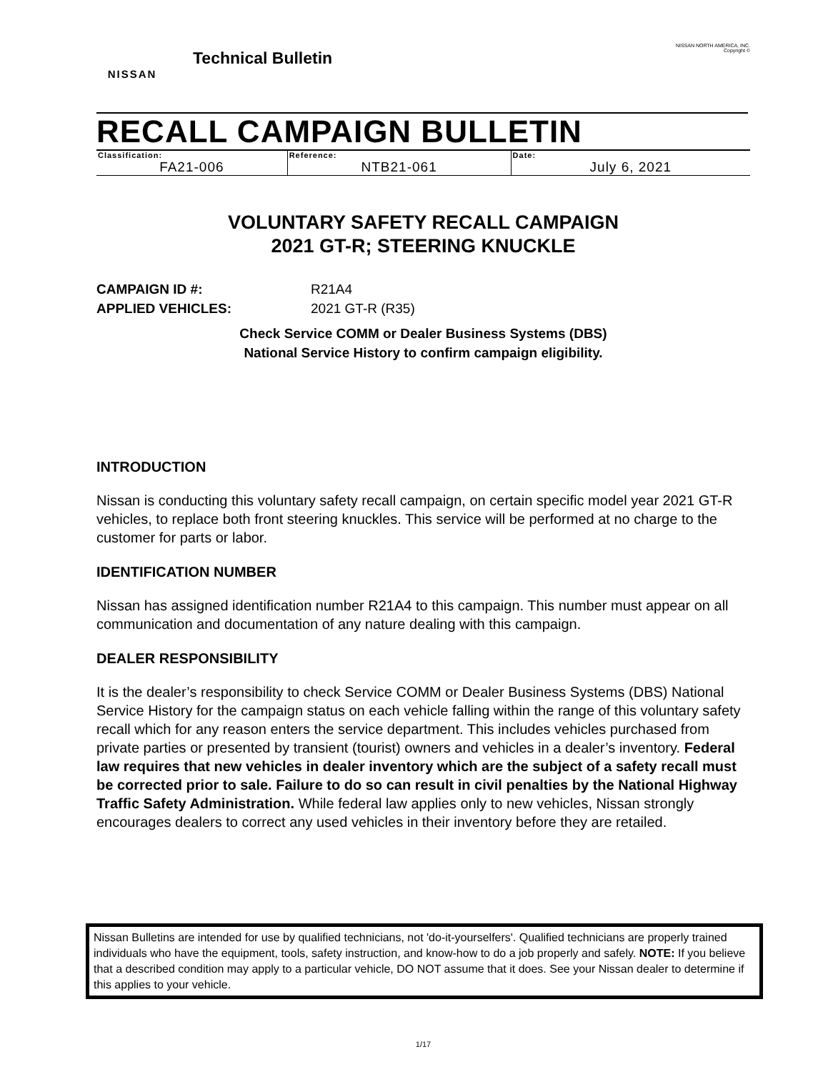NISSAN
Technical Bulletin
NISSAN NORTH AMERICA, INC.
Copyright ©
RECALL CAMPAIGN BULLETIN
| Classification: | Reference: | Date: |
| FA21-006 | NTB21-061 | July 6, 2021 |
VOLUNTARY SAFETY RECALL CAMPAIGN
2021 GT-R; STEERING KNUCKLE
CAMPAIGN ID #: R21A4
APPLIED VEHICLES: 2021 GT-R (R35)
Check Service COMM or Dealer Business Systems (DBS)
National Service History to confirm campaign eligibility.
INTRODUCTION
Nissan is conducting this voluntary safety recall campaign, on certain specific model year 2021 GT-R vehicles, to replace both front steering knuckles. This service will be performed at no charge to the customer for parts or labor.
IDENTIFICATION NUMBER
Nissan has assigned identification number R21A4 to this campaign. This number must appear on all communication and documentation of any nature dealing with this campaign.
DEALER RESPONSIBILITY
It is the dealer’s responsibility to check Service COMM or Dealer Business Systems (DBS) National Service History for the campaign status on each vehicle falling within the range of this voluntary safety recall which for any reason enters the service department. This includes vehicles purchased from private parties or presented by transient (tourist) owners and vehicles in a dealer’s inventory. Federal law requires that new vehicles in dealer inventory which are the subject of a safety recall must be corrected prior to sale. Failure to do so can result in civil penalties by the National Highway Traffic Safety Administration. While federal law applies only to new vehicles, Nissan strongly encourages dealers to correct any used vehicles in their inventory before they are retailed.
Nissan Bulletins are intended for use by qualified technicians, not 'do-it-yourselfers'. Qualified technicians are properly trained individuals who have the equipment, tools, safety instruction, and know-how to do a job properly and safely. NOTE: If you believe that a described condition may apply to a particular vehicle, DO NOT assume that it does. See your Nissan dealer to determine if this applies to your vehicle.
1/17